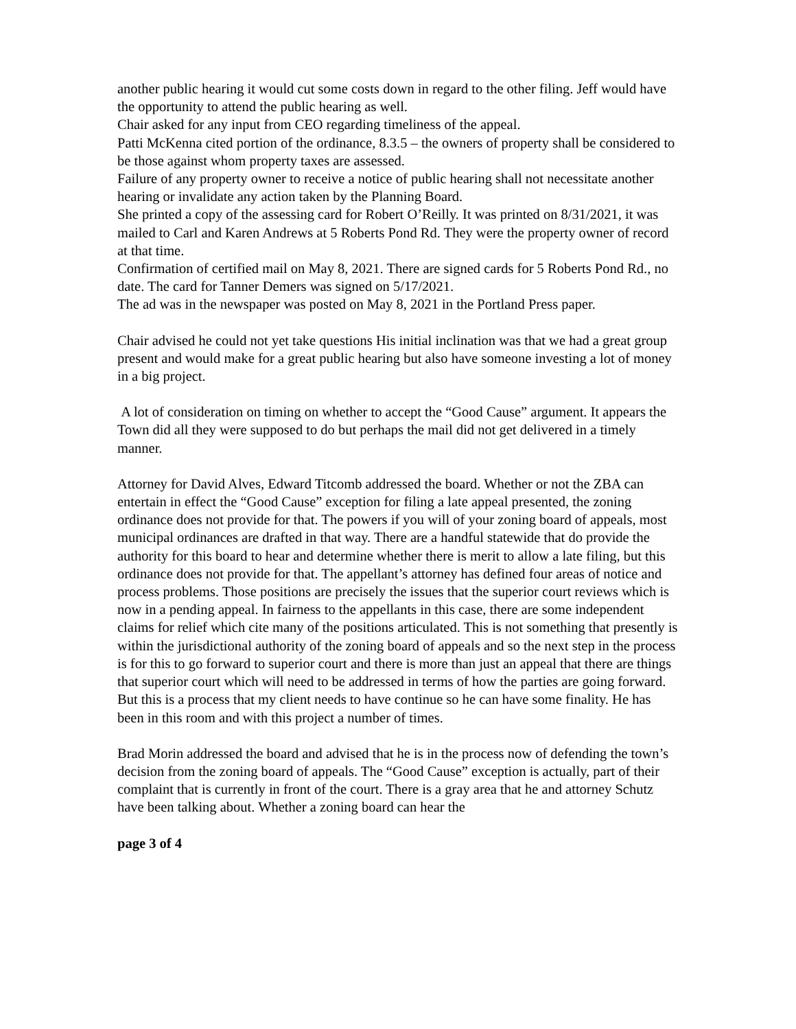another public hearing it would cut some costs down in regard to the other filing. Jeff would have the opportunity to attend the public hearing as well.
Chair asked for any input from CEO regarding timeliness of the appeal.
Patti McKenna cited portion of the ordinance, 8.3.5 – the owners of property shall be considered to be those against whom property taxes are assessed.
Failure of any property owner to receive a notice of public hearing shall not necessitate another hearing or invalidate any action taken by the Planning Board.
She printed a copy of the assessing card for Robert O’Reilly. It was printed on 8/31/2021, it was mailed to Carl and Karen Andrews at 5 Roberts Pond Rd. They were the property owner of record at that time.
Confirmation of certified mail on May 8, 2021. There are signed cards for 5 Roberts Pond Rd., no date. The card for Tanner Demers was signed on 5/17/2021.
The ad was in the newspaper was posted on May 8, 2021 in the Portland Press paper.
Chair advised he could not yet take questions His initial inclination was that we had a great group present and would make for a great public hearing but also have someone investing a lot of money in a big project.
A lot of consideration on timing on whether to accept the “Good Cause” argument. It appears the Town did all they were supposed to do but perhaps the mail did not get delivered in a timely manner.
Attorney for David Alves, Edward Titcomb addressed the board. Whether or not the ZBA can entertain in effect the “Good Cause” exception for filing a late appeal presented, the zoning ordinance does not provide for that. The powers if you will of your zoning board of appeals, most municipal ordinances are drafted in that way. There are a handful statewide that do provide the authority for this board to hear and determine whether there is merit to allow a late filing, but this ordinance does not provide for that. The appellant’s attorney has defined four areas of notice and process problems. Those positions are precisely the issues that the superior court reviews which is now in a pending appeal. In fairness to the appellants in this case, there are some independent claims for relief which cite many of the positions articulated. This is not something that presently is within the jurisdictional authority of the zoning board of appeals and so the next step in the process is for this to go forward to superior court and there is more than just an appeal that there are things that superior court which will need to be addressed in terms of how the parties are going forward. But this is a process that my client needs to have continue so he can have some finality. He has been in this room and with this project a number of times.
Brad Morin addressed the board and advised that he is in the process now of defending the town’s decision from the zoning board of appeals. The “Good Cause” exception is actually, part of their complaint that is currently in front of the court. There is a gray area that he and attorney Schutz have been talking about. Whether a zoning board can hear the
page 3 of 4